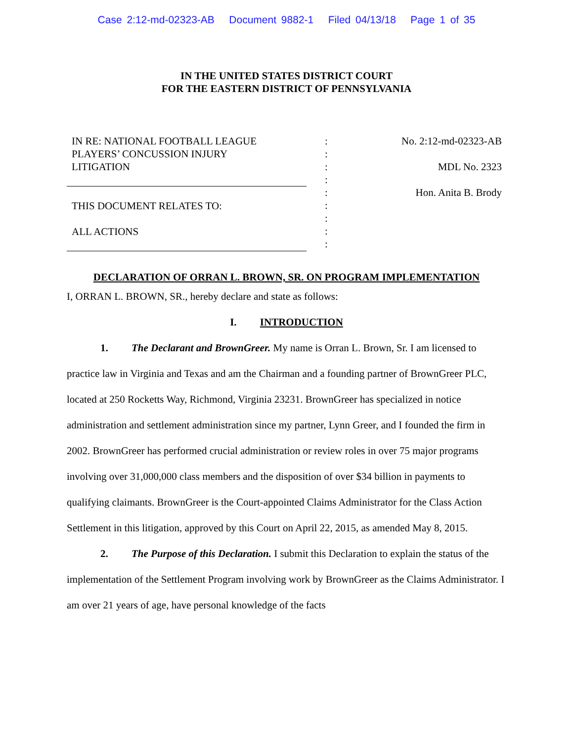Case 2:12-md-02323-AB Document 9882-1 Filed 04/13/18 Page 1 of 35
IN THE UNITED STATES DISTRICT COURT
FOR THE EASTERN DISTRICT OF PENNSYLVANIA
IN RE: NATIONAL FOOTBALL LEAGUE
PLAYERS’ CONCUSSION INJURY
LITIGATION
THIS DOCUMENT RELATES TO:
ALL ACTIONS
:
:
:
:
:
:
:
:
:
No. 2:12-md-02323-AB
MDL No. 2323
Hon. Anita B. Brody
DECLARATION OF ORRAN L. BROWN, SR. ON PROGRAM IMPLEMENTATION
I, ORRAN L. BROWN, SR., hereby declare and state as follows:
I. INTRODUCTION
1. The Declarant and BrownGreer. My name is Orran L. Brown, Sr. I am licensed to practice law in Virginia and Texas and am the Chairman and a founding partner of BrownGreer PLC, located at 250 Rocketts Way, Richmond, Virginia 23231. BrownGreer has specialized in notice administration and settlement administration since my partner, Lynn Greer, and I founded the firm in 2002. BrownGreer has performed crucial administration or review roles in over 75 major programs involving over 31,000,000 class members and the disposition of over $34 billion in payments to qualifying claimants. BrownGreer is the Court-appointed Claims Administrator for the Class Action Settlement in this litigation, approved by this Court on April 22, 2015, as amended May 8, 2015.
2. The Purpose of this Declaration. I submit this Declaration to explain the status of the implementation of the Settlement Program involving work by BrownGreer as the Claims Administrator. I am over 21 years of age, have personal knowledge of the facts